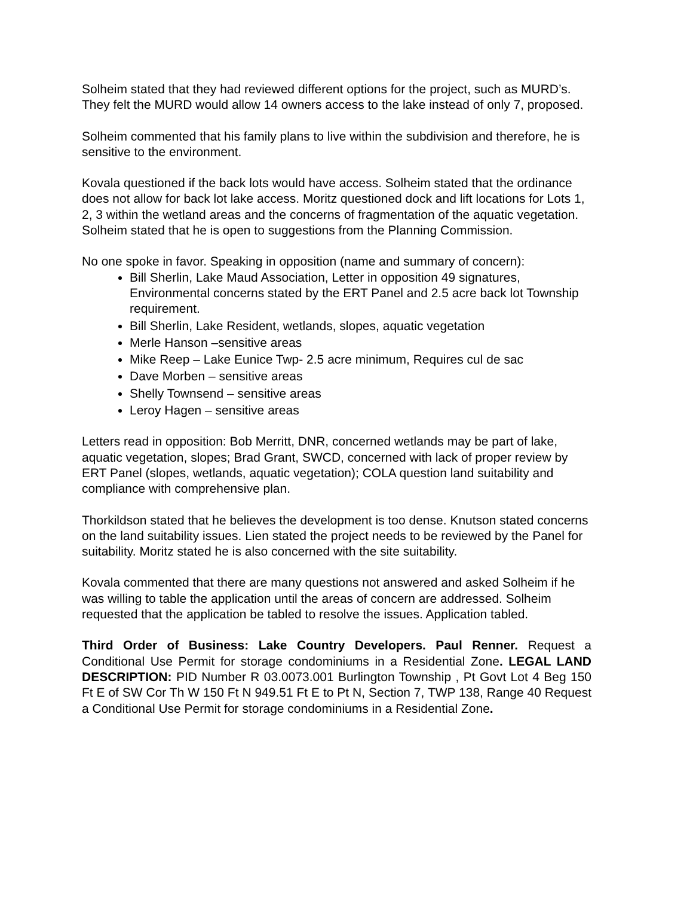Solheim stated that they had reviewed different options for the project, such as MURD’s. They felt the MURD would allow 14 owners access to the lake instead of only 7, proposed.
Solheim commented that his family plans to live within the subdivision and therefore, he is sensitive to the environment.
Kovala questioned if the back lots would have access. Solheim stated that the ordinance does not allow for back lot lake access. Moritz questioned dock and lift locations for Lots 1, 2, 3 within the wetland areas and the concerns of fragmentation of the aquatic vegetation. Solheim stated that he is open to suggestions from the Planning Commission.
No one spoke in favor. Speaking in opposition (name and summary of concern):
Bill Sherlin, Lake Maud Association, Letter in opposition 49 signatures, Environmental concerns stated by the ERT Panel and 2.5 acre back lot Township requirement.
Bill Sherlin, Lake Resident, wetlands, slopes, aquatic vegetation
Merle Hanson –sensitive areas
Mike Reep – Lake Eunice Twp- 2.5 acre minimum, Requires cul de sac
Dave Morben – sensitive areas
Shelly Townsend – sensitive areas
Leroy Hagen – sensitive areas
Letters read in opposition: Bob Merritt, DNR, concerned wetlands may be part of lake, aquatic vegetation, slopes; Brad Grant, SWCD, concerned with lack of proper review by ERT Panel (slopes, wetlands, aquatic vegetation); COLA question land suitability and compliance with comprehensive plan.
Thorkildson stated that he believes the development is too dense. Knutson stated concerns on the land suitability issues. Lien stated the project needs to be reviewed by the Panel for suitability. Moritz stated he is also concerned with the site suitability.
Kovala commented that there are many questions not answered and asked Solheim if he was willing to table the application until the areas of concern are addressed. Solheim requested that the application be tabled to resolve the issues. Application tabled.
Third Order of Business: Lake Country Developers. Paul Renner. Request a Conditional Use Permit for storage condominiums in a Residential Zone. LEGAL LAND DESCRIPTION: PID Number R 03.0073.001 Burlington Township , Pt Govt Lot 4 Beg 150 Ft E of SW Cor Th W 150 Ft N 949.51 Ft E to Pt N, Section 7, TWP 138, Range 40 Request a Conditional Use Permit for storage condominiums in a Residential Zone.